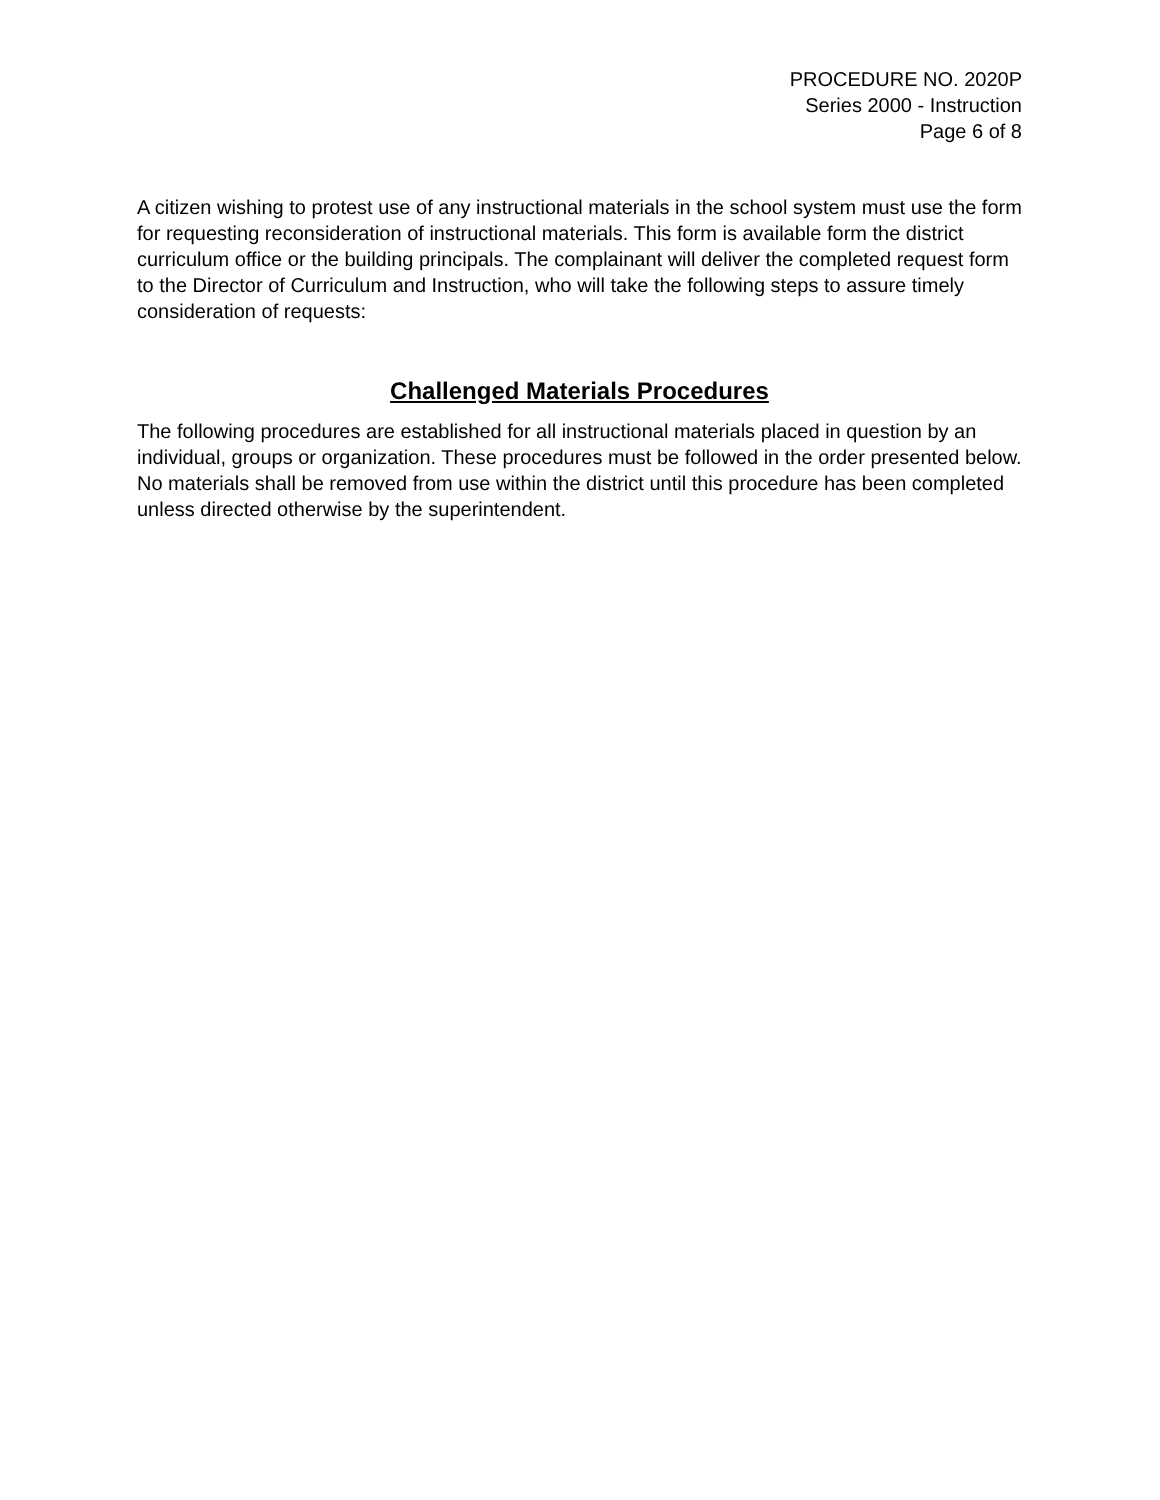PROCEDURE NO. 2020P
Series 2000 - Instruction
Page 6 of 8
A citizen wishing to protest use of any instructional materials in the school system must use the form for requesting reconsideration of instructional materials. This form is available form the district curriculum office or the building principals. The complainant will deliver the completed request form to the Director of Curriculum and Instruction, who will take the following steps to assure timely consideration of requests:
Challenged Materials Procedures
The following procedures are established for all instructional materials placed in question by an individual, groups or organization. These procedures must be followed in the order presented below. No materials shall be removed from use within the district until this procedure has been completed unless directed otherwise by the superintendent.